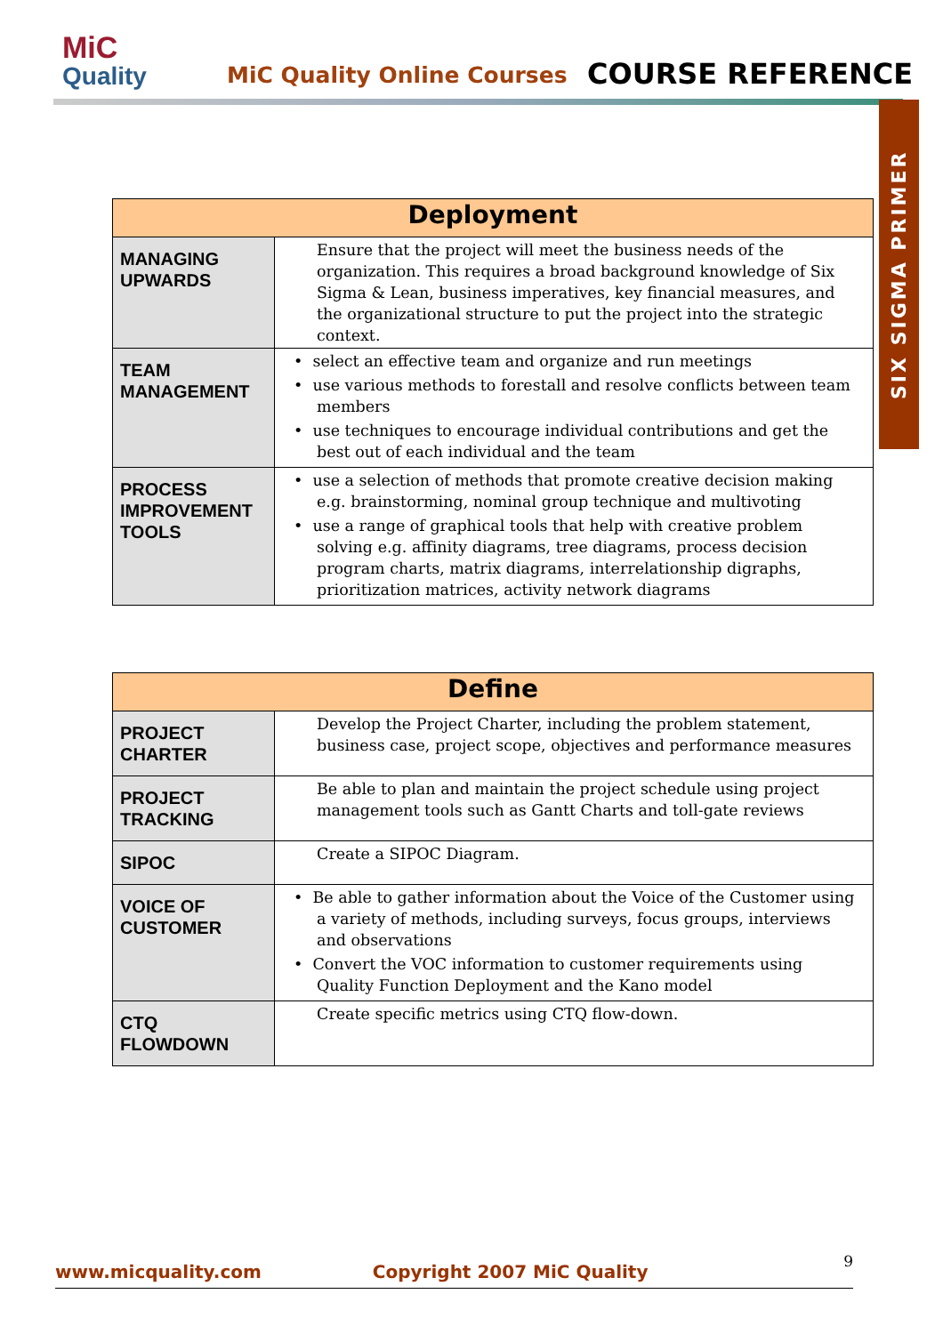MiC
Quality
MiC Quality Online Courses COURSE REFERENCE
SIX SIGMA PRIMER
| Deployment | |
| --- | --- |
| MANAGING UPWARDS | Ensure that the project will meet the business needs of the organization. This requires a broad background knowledge of Six Sigma & Lean, business imperatives, key financial measures, and the organizational structure to put the project into the strategic context. |
| TEAM MANAGEMENT | • select an effective team and organize and run meetings • use various methods to forestall and resolve conflicts between team members • use techniques to encourage individual contributions and get the best out of each individual and the team |
| PROCESS IMPROVEMENT TOOLS | • use a selection of methods that promote creative decision making e.g. brainstorming, nominal group technique and multivoting • use a range of graphical tools that help with creative problem solving e.g. affinity diagrams, tree diagrams, process decision program charts, matrix diagrams, interrelationship digraphs, prioritization matrices, activity network diagrams |
| Define | |
| --- | --- |
| PROJECT CHARTER | Develop the Project Charter, including the problem statement, business case, project scope, objectives and performance measures |
| PROJECT TRACKING | Be able to plan and maintain the project schedule using project management tools such as Gantt Charts and toll-gate reviews |
| SIPOC | Create a SIPOC Diagram. |
| VOICE OF CUSTOMER | • Be able to gather information about the Voice of the Customer using a variety of methods, including surveys, focus groups, interviews and observations • Convert the VOC information to customer requirements using Quality Function Deployment and the Kano model |
| CTQ FLOWDOWN | Create specific metrics using CTQ flow-down. |
www.micquality.com Copyright 2007 MiC Quality 9